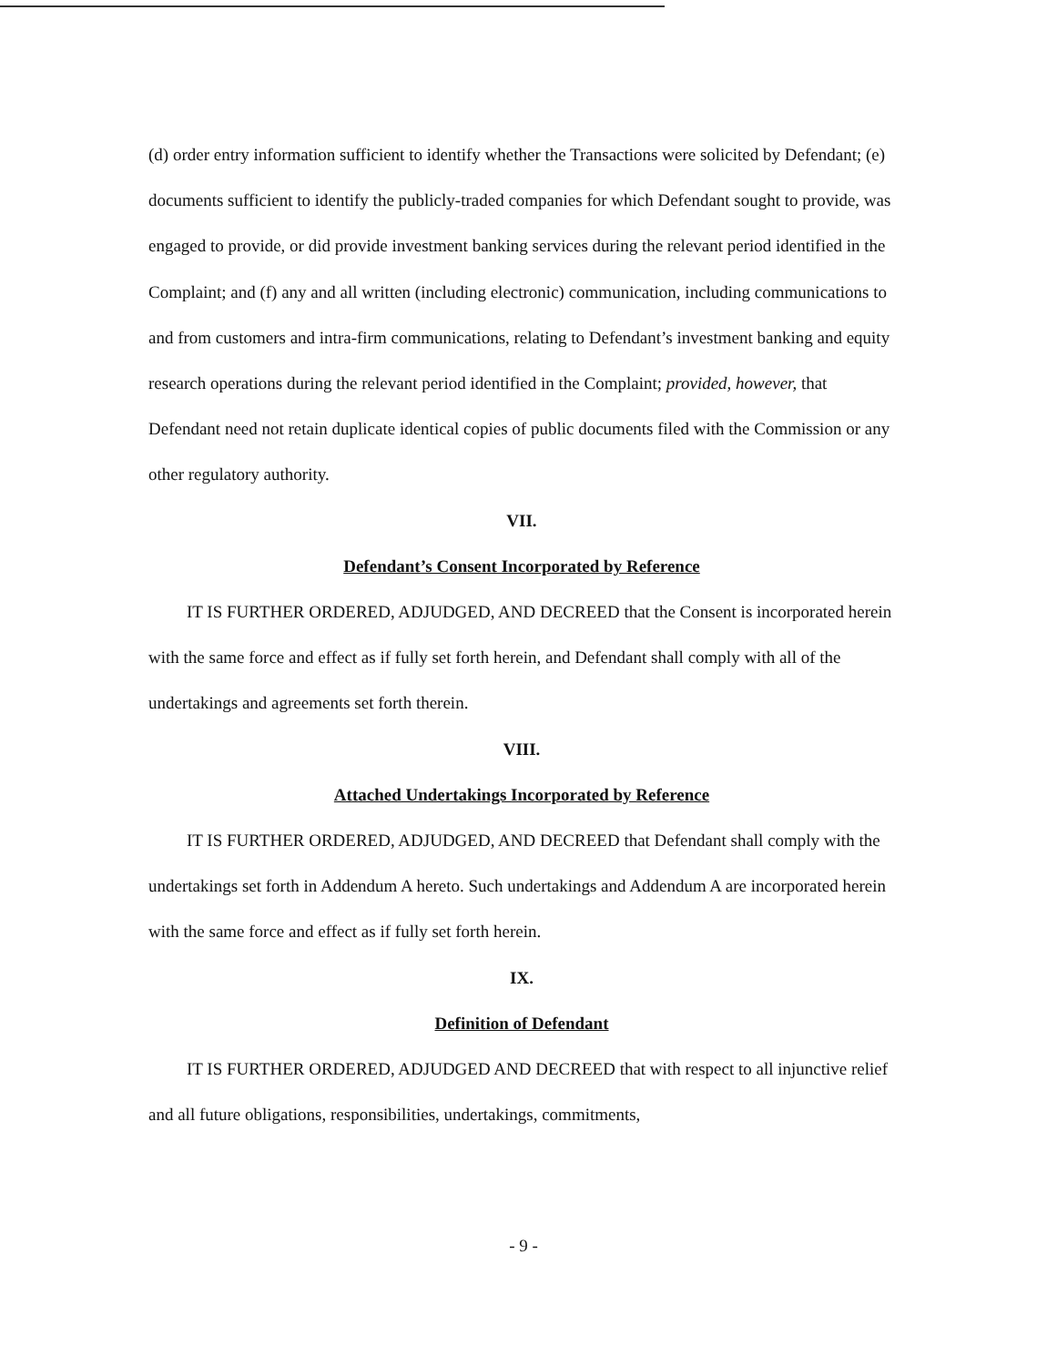(d) order entry information sufficient to identify whether the Transactions were solicited by Defendant; (e) documents sufficient to identify the publicly-traded companies for which Defendant sought to provide, was engaged to provide, or did provide investment banking services during the relevant period identified in the Complaint; and (f) any and all written (including electronic) communication, including communications to and from customers and intra-firm communications, relating to Defendant’s investment banking and equity research operations during the relevant period identified in the Complaint; provided, however, that Defendant need not retain duplicate identical copies of public documents filed with the Commission or any other regulatory authority.
VII.
Defendant’s Consent Incorporated by Reference
IT IS FURTHER ORDERED, ADJUDGED, AND DECREED that the Consent is incorporated herein with the same force and effect as if fully set forth herein, and Defendant shall comply with all of the undertakings and agreements set forth therein.
VIII.
Attached Undertakings Incorporated by Reference
IT IS FURTHER ORDERED, ADJUDGED, AND DECREED that Defendant shall comply with the undertakings set forth in Addendum A hereto. Such undertakings and Addendum A are incorporated herein with the same force and effect as if fully set forth herein.
IX.
Definition of Defendant
IT IS FURTHER ORDERED, ADJUDGED AND DECREED that with respect to all injunctive relief and all future obligations, responsibilities, undertakings, commitments,
- 9 -